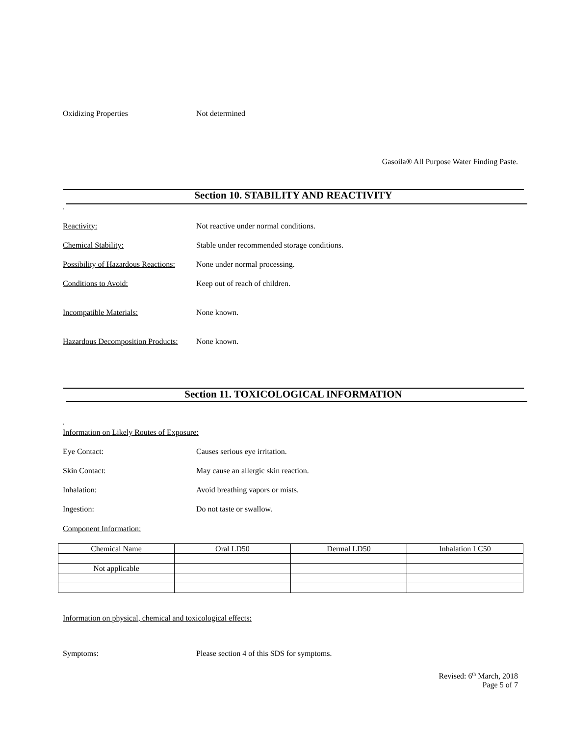Oxidizing Properties Not determined
Gasoila® All Purpose Water Finding Paste.
Section 10. STABILITY AND REACTIVITY
.
Reactivity: Not reactive under normal conditions.
Chemical Stability: Stable under recommended storage conditions.
Possibility of Hazardous Reactions: None under normal processing.
Conditions to Avoid: Keep out of reach of children.
Incompatible Materials: None known.
Hazardous Decomposition Products: None known.
Section 11. TOXICOLOGICAL INFORMATION
.
Information on Likely Routes of Exposure:
Eye Contact: Causes serious eye irritation.
Skin Contact: May cause an allergic skin reaction.
Inhalation: Avoid breathing vapors or mists.
Ingestion: Do not taste or swallow.
Component Information:
| Chemical Name | Oral LD50 | Dermal LD50 | Inhalation LC50 |
| --- | --- | --- | --- |
| Not applicable | | | |
Information on physical, chemical and toxicological effects:
Symptoms: Please section 4 of this SDS for symptoms.
Revised: 6<sup>th</sup> March, 2018
Page 5 of 7